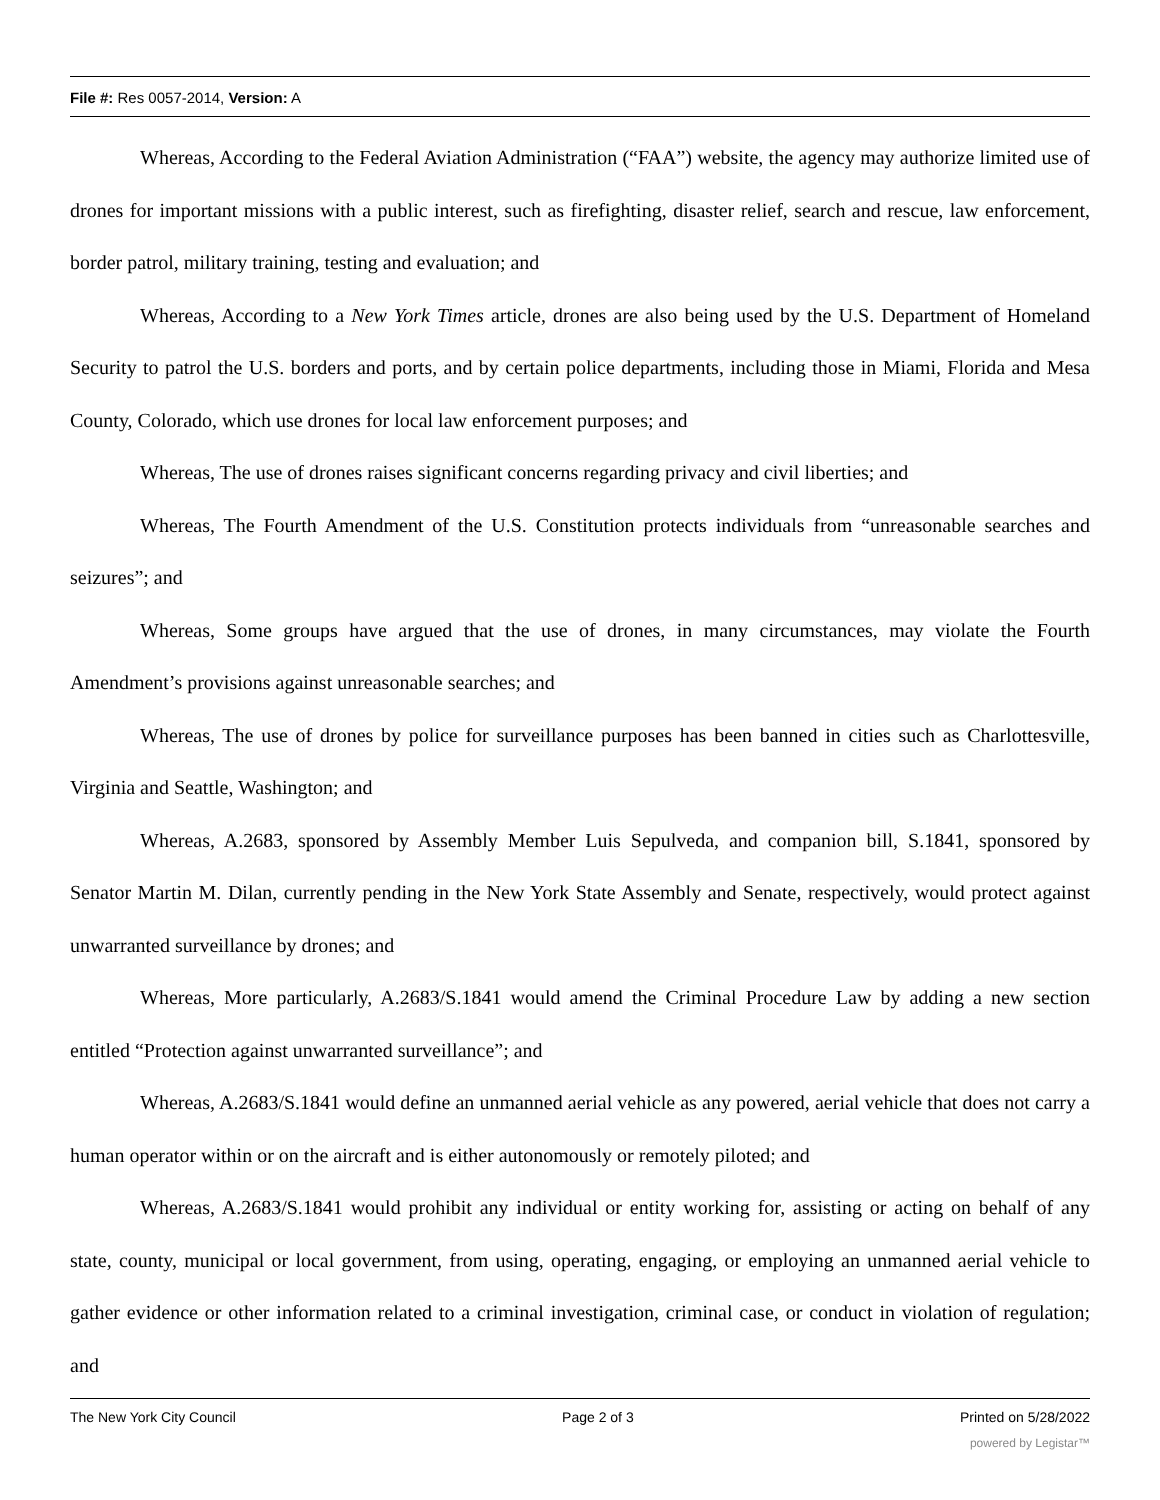File #: Res 0057-2014, Version: A
Whereas, According to the Federal Aviation Administration (“FAA”) website, the agency may authorize limited use of drones for important missions with a public interest, such as firefighting, disaster relief, search and rescue, law enforcement, border patrol, military training, testing and evaluation; and
Whereas, According to a New York Times article, drones are also being used by the U.S. Department of Homeland Security to patrol the U.S. borders and ports, and by certain police departments, including those in Miami, Florida and Mesa County, Colorado, which use drones for local law enforcement purposes; and
Whereas, The use of drones raises significant concerns regarding privacy and civil liberties; and
Whereas, The Fourth Amendment of the U.S. Constitution protects individuals from “unreasonable searches and seizures”; and
Whereas, Some groups have argued that the use of drones, in many circumstances, may violate the Fourth Amendment’s provisions against unreasonable searches; and
Whereas, The use of drones by police for surveillance purposes has been banned in cities such as Charlottesville, Virginia and Seattle, Washington; and
Whereas, A.2683, sponsored by Assembly Member Luis Sepulveda, and companion bill, S.1841, sponsored by Senator Martin M. Dilan, currently pending in the New York State Assembly and Senate, respectively, would protect against unwarranted surveillance by drones; and
Whereas, More particularly, A.2683/S.1841 would amend the Criminal Procedure Law by adding a new section entitled “Protection against unwarranted surveillance”; and
Whereas, A.2683/S.1841 would define an unmanned aerial vehicle as any powered, aerial vehicle that does not carry a human operator within or on the aircraft and is either autonomously or remotely piloted; and
Whereas, A.2683/S.1841 would prohibit any individual or entity working for, assisting or acting on behalf of any state, county, municipal or local government, from using, operating, engaging, or employing an unmanned aerial vehicle to gather evidence or other information related to a criminal investigation, criminal case, or conduct in violation of regulation; and
The New York City Council Page 2 of 3 Printed on 5/28/2022
powered by Legistar™